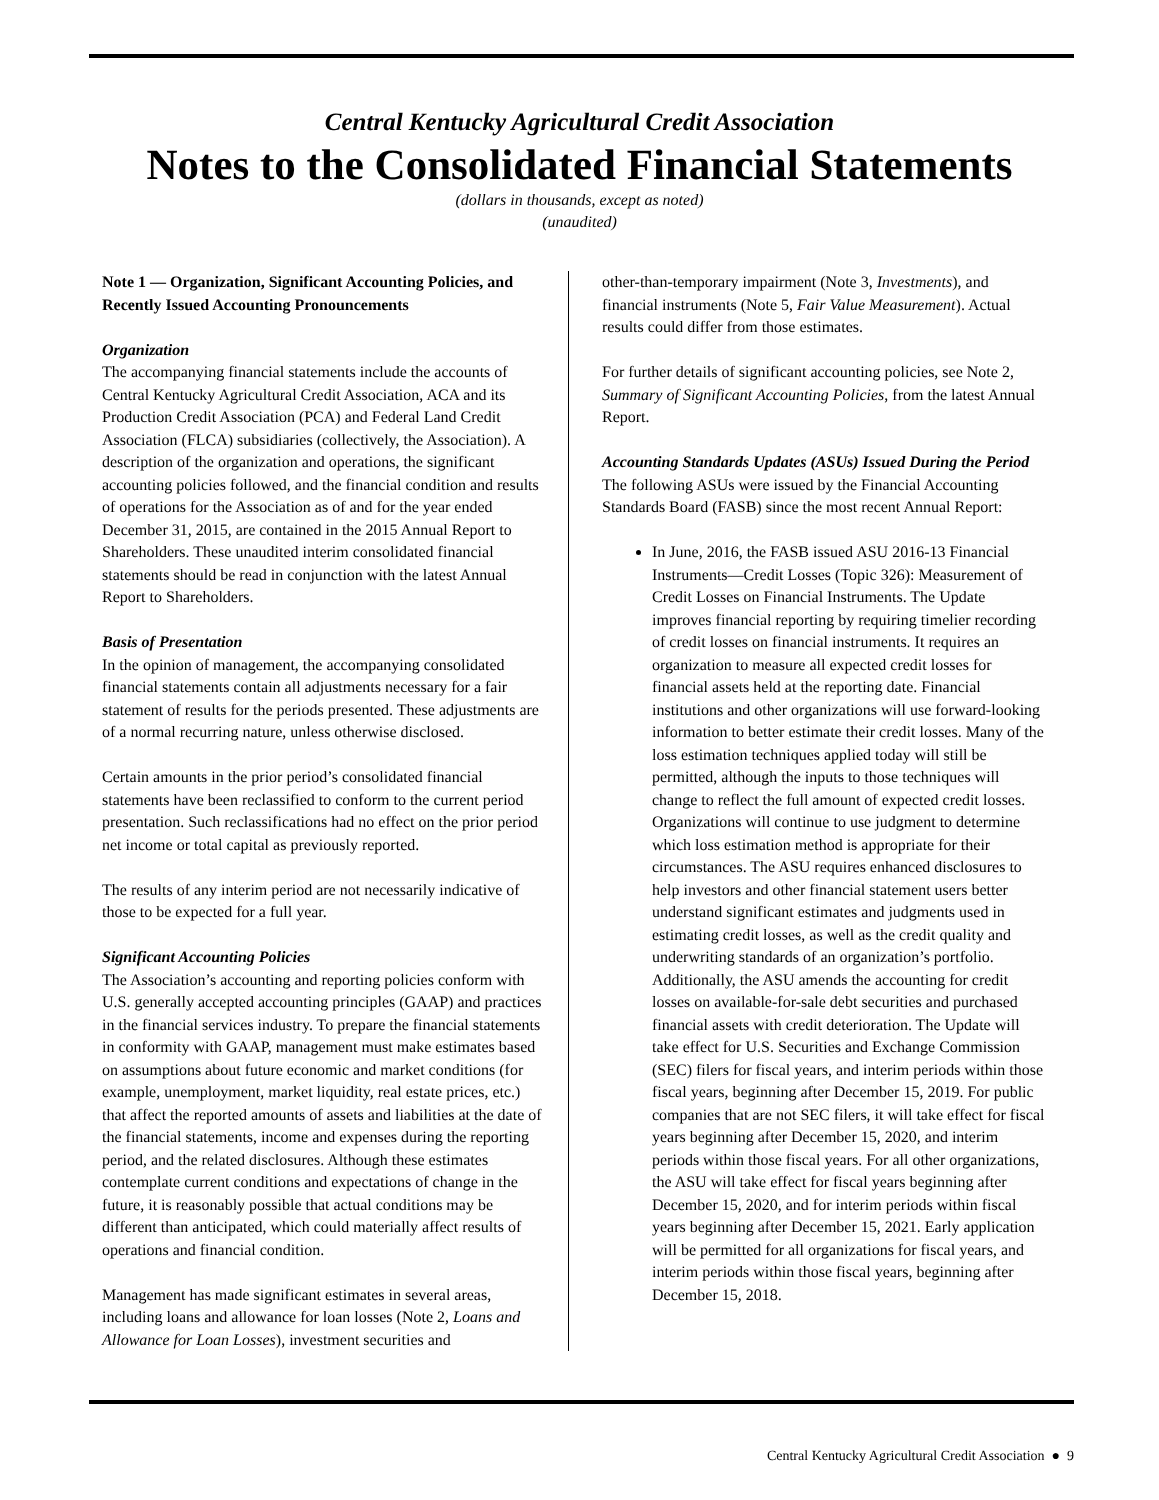Central Kentucky Agricultural Credit Association
Notes to the Consolidated Financial Statements
(dollars in thousands, except as noted)
(unaudited)
Note 1 — Organization, Significant Accounting Policies, and Recently Issued Accounting Pronouncements
Organization
The accompanying financial statements include the accounts of Central Kentucky Agricultural Credit Association, ACA and its Production Credit Association (PCA) and Federal Land Credit Association (FLCA) subsidiaries (collectively, the Association). A description of the organization and operations, the significant accounting policies followed, and the financial condition and results of operations for the Association as of and for the year ended December 31, 2015, are contained in the 2015 Annual Report to Shareholders. These unaudited interim consolidated financial statements should be read in conjunction with the latest Annual Report to Shareholders.
Basis of Presentation
In the opinion of management, the accompanying consolidated financial statements contain all adjustments necessary for a fair statement of results for the periods presented. These adjustments are of a normal recurring nature, unless otherwise disclosed.
Certain amounts in the prior period’s consolidated financial statements have been reclassified to conform to the current period presentation. Such reclassifications had no effect on the prior period net income or total capital as previously reported.
The results of any interim period are not necessarily indicative of those to be expected for a full year.
Significant Accounting Policies
The Association’s accounting and reporting policies conform with U.S. generally accepted accounting principles (GAAP) and practices in the financial services industry. To prepare the financial statements in conformity with GAAP, management must make estimates based on assumptions about future economic and market conditions (for example, unemployment, market liquidity, real estate prices, etc.) that affect the reported amounts of assets and liabilities at the date of the financial statements, income and expenses during the reporting period, and the related disclosures. Although these estimates contemplate current conditions and expectations of change in the future, it is reasonably possible that actual conditions may be different than anticipated, which could materially affect results of operations and financial condition.
Management has made significant estimates in several areas, including loans and allowance for loan losses (Note 2, Loans and Allowance for Loan Losses), investment securities and
other-than-temporary impairment (Note 3, Investments), and financial instruments (Note 5, Fair Value Measurement). Actual results could differ from those estimates.
For further details of significant accounting policies, see Note 2, Summary of Significant Accounting Policies, from the latest Annual Report.
Accounting Standards Updates (ASUs) Issued During the Period
The following ASUs were issued by the Financial Accounting Standards Board (FASB) since the most recent Annual Report:
In June, 2016, the FASB issued ASU 2016-13 Financial Instruments—Credit Losses (Topic 326): Measurement of Credit Losses on Financial Instruments. The Update improves financial reporting by requiring timelier recording of credit losses on financial instruments. It requires an organization to measure all expected credit losses for financial assets held at the reporting date. Financial institutions and other organizations will use forward-looking information to better estimate their credit losses. Many of the loss estimation techniques applied today will still be permitted, although the inputs to those techniques will change to reflect the full amount of expected credit losses. Organizations will continue to use judgment to determine which loss estimation method is appropriate for their circumstances. The ASU requires enhanced disclosures to help investors and other financial statement users better understand significant estimates and judgments used in estimating credit losses, as well as the credit quality and underwriting standards of an organization’s portfolio. Additionally, the ASU amends the accounting for credit losses on available-for-sale debt securities and purchased financial assets with credit deterioration. The Update will take effect for U.S. Securities and Exchange Commission (SEC) filers for fiscal years, and interim periods within those fiscal years, beginning after December 15, 2019. For public companies that are not SEC filers, it will take effect for fiscal years beginning after December 15, 2020, and interim periods within those fiscal years. For all other organizations, the ASU will take effect for fiscal years beginning after December 15, 2020, and for interim periods within fiscal years beginning after December 15, 2021. Early application will be permitted for all organizations for fiscal years, and interim periods within those fiscal years, beginning after December 15, 2018.
Central Kentucky Agricultural Credit Association ● 9